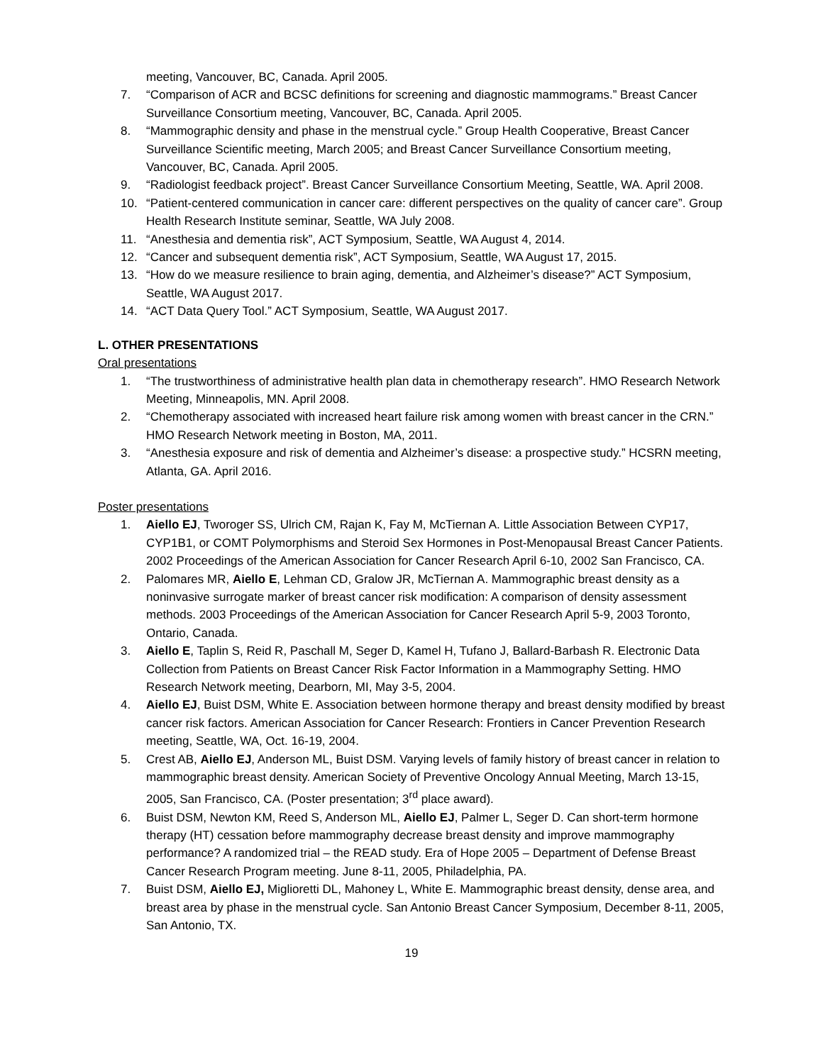meeting, Vancouver, BC, Canada. April 2005.
7. “Comparison of ACR and BCSC definitions for screening and diagnostic mammograms.” Breast Cancer Surveillance Consortium meeting, Vancouver, BC, Canada. April 2005.
8. “Mammographic density and phase in the menstrual cycle.” Group Health Cooperative, Breast Cancer Surveillance Scientific meeting, March 2005; and Breast Cancer Surveillance Consortium meeting, Vancouver, BC, Canada. April 2005.
9. “Radiologist feedback project”. Breast Cancer Surveillance Consortium Meeting, Seattle, WA. April 2008.
10. “Patient-centered communication in cancer care: different perspectives on the quality of cancer care”. Group Health Research Institute seminar, Seattle, WA July 2008.
11. “Anesthesia and dementia risk”, ACT Symposium, Seattle, WA August 4, 2014.
12. “Cancer and subsequent dementia risk”, ACT Symposium, Seattle, WA August 17, 2015.
13. “How do we measure resilience to brain aging, dementia, and Alzheimer’s disease?” ACT Symposium, Seattle, WA August 2017.
14. “ACT Data Query Tool.” ACT Symposium, Seattle, WA August 2017.
L. OTHER PRESENTATIONS
Oral presentations
1. “The trustworthiness of administrative health plan data in chemotherapy research”. HMO Research Network Meeting, Minneapolis, MN. April 2008.
2. “Chemotherapy associated with increased heart failure risk among women with breast cancer in the CRN.” HMO Research Network meeting in Boston, MA, 2011.
3. “Anesthesia exposure and risk of dementia and Alzheimer’s disease: a prospective study.” HCSRN meeting, Atlanta, GA. April 2016.
Poster presentations
1. Aiello EJ, Tworoger SS, Ulrich CM, Rajan K, Fay M, McTiernan A. Little Association Between CYP17, CYP1B1, or COMT Polymorphisms and Steroid Sex Hormones in Post-Menopausal Breast Cancer Patients. 2002 Proceedings of the American Association for Cancer Research April 6-10, 2002 San Francisco, CA.
2. Palomares MR, Aiello E, Lehman CD, Gralow JR, McTiernan A. Mammographic breast density as a noninvasive surrogate marker of breast cancer risk modification: A comparison of density assessment methods. 2003 Proceedings of the American Association for Cancer Research April 5-9, 2003 Toronto, Ontario, Canada.
3. Aiello E, Taplin S, Reid R, Paschall M, Seger D, Kamel H, Tufano J, Ballard-Barbash R. Electronic Data Collection from Patients on Breast Cancer Risk Factor Information in a Mammography Setting. HMO Research Network meeting, Dearborn, MI, May 3-5, 2004.
4. Aiello EJ, Buist DSM, White E. Association between hormone therapy and breast density modified by breast cancer risk factors. American Association for Cancer Research: Frontiers in Cancer Prevention Research meeting, Seattle, WA, Oct. 16-19, 2004.
5. Crest AB, Aiello EJ, Anderson ML, Buist DSM. Varying levels of family history of breast cancer in relation to mammographic breast density. American Society of Preventive Oncology Annual Meeting, March 13-15, 2005, San Francisco, CA. (Poster presentation; 3<sup>rd</sup> place award).
6. Buist DSM, Newton KM, Reed S, Anderson ML, Aiello EJ, Palmer L, Seger D. Can short-term hormone therapy (HT) cessation before mammography decrease breast density and improve mammography performance? A randomized trial – the READ study. Era of Hope 2005 – Department of Defense Breast Cancer Research Program meeting. June 8-11, 2005, Philadelphia, PA.
7. Buist DSM, Aiello EJ, Miglioretti DL, Mahoney L, White E. Mammographic breast density, dense area, and breast area by phase in the menstrual cycle. San Antonio Breast Cancer Symposium, December 8-11, 2005, San Antonio, TX.
19